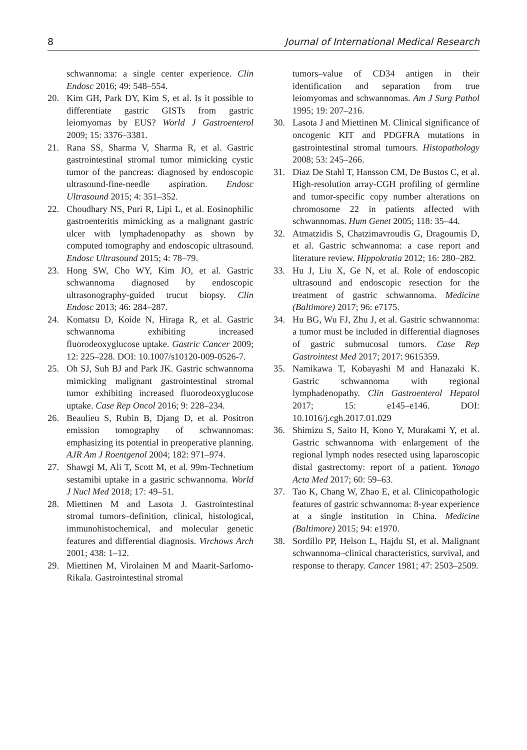8 Journal of International Medical Research
schwannoma: a single center experience. Clin Endosc 2016; 49: 548–554.
20. Kim GH, Park DY, Kim S, et al. Is it possible to differentiate gastric GISTs from gastric leiomyomas by EUS? World J Gastroenterol 2009; 15: 3376–3381.
21. Rana SS, Sharma V, Sharma R, et al. Gastric gastrointestinal stromal tumor mimicking cystic tumor of the pancreas: diagnosed by endoscopic ultrasound-fine-needle aspiration. Endosc Ultrasound 2015; 4: 351–352.
22. Choudhary NS, Puri R, Lipi L, et al. Eosinophilic gastroenteritis mimicking as a malignant gastric ulcer with lymphadenopathy as shown by computed tomography and endoscopic ultrasound. Endosc Ultrasound 2015; 4: 78–79.
23. Hong SW, Cho WY, Kim JO, et al. Gastric schwannoma diagnosed by endoscopic ultrasonography-guided trucut biopsy. Clin Endosc 2013; 46: 284–287.
24. Komatsu D, Koide N, Hiraga R, et al. Gastric schwannoma exhibiting increased fluorodeoxyglucose uptake. Gastric Cancer 2009; 12: 225–228. DOI: 10.1007/s10120-009-0526-7.
25. Oh SJ, Suh BJ and Park JK. Gastric schwannoma mimicking malignant gastrointestinal stromal tumor exhibiting increased fluorodeoxyglucose uptake. Case Rep Oncol 2016; 9: 228–234.
26. Beaulieu S, Rubin B, Djang D, et al. Positron emission tomography of schwannomas: emphasizing its potential in preoperative planning. AJR Am J Roentgenol 2004; 182: 971–974.
27. Shawgi M, Ali T, Scott M, et al. 99m-Technetium sestamibi uptake in a gastric schwannoma. World J Nucl Med 2018; 17: 49–51.
28. Miettinen M and Lasota J. Gastrointestinal stromal tumors–definition, clinical, histological, immunohistochemical, and molecular genetic features and differential diagnosis. Virchows Arch 2001; 438: 1–12.
29. Miettinen M, Virolainen M and Maarit-Sarlomo-Rikala. Gastrointestinal stromal
tumors–value of CD34 antigen in their identification and separation from true leiomyomas and schwannomas. Am J Surg Pathol 1995; 19: 207–216.
30. Lasota J and Miettinen M. Clinical significance of oncogenic KIT and PDGFRA mutations in gastrointestinal stromal tumours. Histopathology 2008; 53: 245–266.
31. Diaz De Stahl T, Hansson CM, De Bustos C, et al. High-resolution array-CGH profiling of germline and tumor-specific copy number alterations on chromosome 22 in patients affected with schwannomas. Hum Genet 2005; 118: 35–44.
32. Atmatzidis S, Chatzimavroudis G, Dragoumis D, et al. Gastric schwannoma: a case report and literature review. Hippokratia 2012; 16: 280–282.
33. Hu J, Liu X, Ge N, et al. Role of endoscopic ultrasound and endoscopic resection for the treatment of gastric schwannoma. Medicine (Baltimore) 2017; 96: e7175.
34. Hu BG, Wu FJ, Zhu J, et al. Gastric schwannoma: a tumor must be included in differential diagnoses of gastric submucosal tumors. Case Rep Gastrointest Med 2017; 2017: 9615359.
35. Namikawa T, Kobayashi M and Hanazaki K. Gastric schwannoma with regional lymphadenopathy. Clin Gastroenterol Hepatol 2017; 15: e145–e146. DOI: 10.1016/j.cgh.2017.01.029
36. Shimizu S, Saito H, Kono Y, Murakami Y, et al. Gastric schwannoma with enlargement of the regional lymph nodes resected using laparoscopic distal gastrectomy: report of a patient. Yonago Acta Med 2017; 60: 59–63.
37. Tao K, Chang W, Zhao E, et al. Clinicopathologic features of gastric schwannoma: 8-year experience at a single institution in China. Medicine (Baltimore) 2015; 94: e1970.
38. Sordillo PP, Helson L, Hajdu SI, et al. Malignant schwannoma–clinical characteristics, survival, and response to therapy. Cancer 1981; 47: 2503–2509.